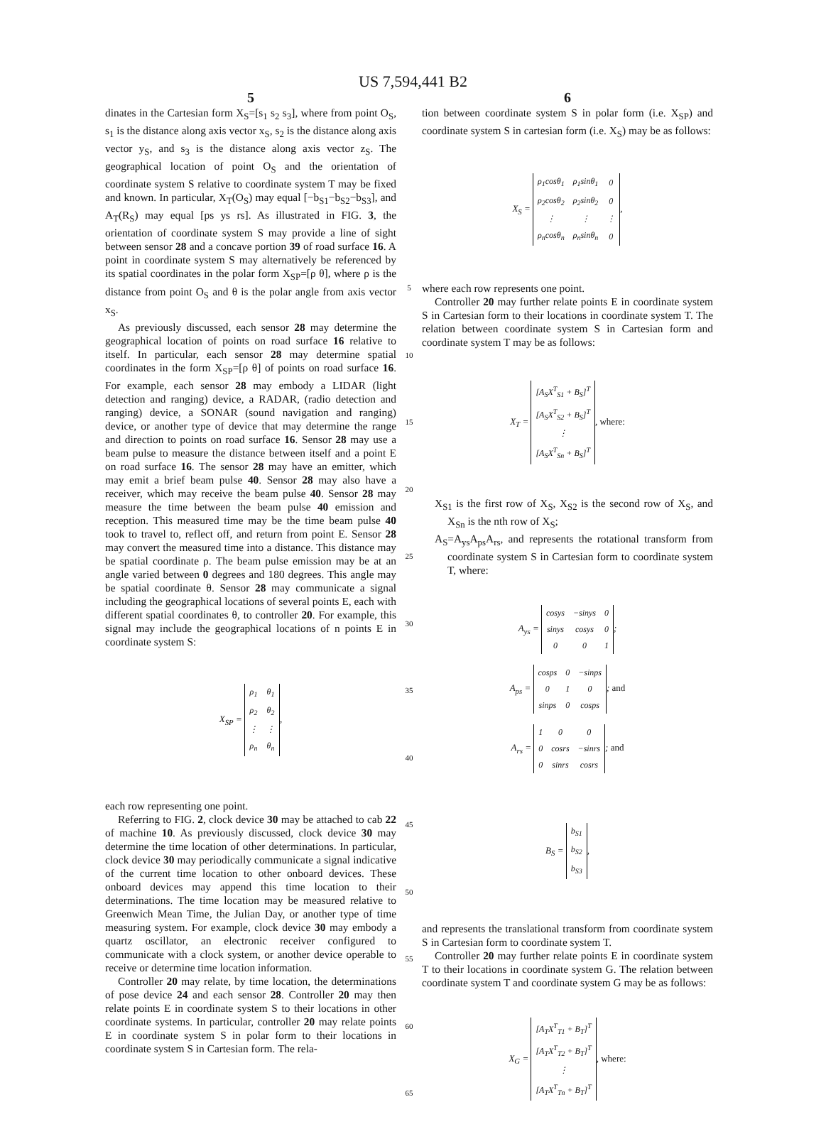US 7,594,441 B2
5
dinates in the Cartesian form X<sub>S</sub>=[s<sub>1</sub> s<sub>2</sub> s<sub>3</sub>], where from point O<sub>S</sub>, s<sub>1</sub> is the distance along axis vector x<sub>S</sub>, s<sub>2</sub> is the distance along axis vector y<sub>S</sub>, and s<sub>3</sub> is the distance along axis vector z<sub>S</sub>. The geographical location of point O<sub>S</sub> and the orientation of coordinate system S relative to coordinate system T may be fixed and known. In particular, X<sub>T</sub>(O<sub>S</sub>) may equal [−b<sub>S1</sub>−b<sub>S2</sub>−b<sub>S3</sub>], and A<sub>T</sub>(R<sub>S</sub>) may equal [ps ys rs]. As illustrated in FIG. 3, the orientation of coordinate system S may provide a line of sight between sensor 28 and a concave portion 39 of road surface 16. A point in coordinate system S may alternatively be referenced by its spatial coordinates in the polar form X<sub>SP</sub>=[ρ θ], where ρ is the distance from point O<sub>S</sub> and θ is the polar angle from axis vector x<sub>S</sub>.
As previously discussed, each sensor 28 may determine the geographical location of points on road surface 16 relative to itself. In particular, each sensor 28 may determine spatial coordinates in the form X<sub>SP</sub>=[ρ θ] of points on road surface 16. For example, each sensor 28 may embody a LIDAR (light detection and ranging) device, a RADAR, (radio detection and ranging) device, a SONAR (sound navigation and ranging) device, or another type of device that may determine the range and direction to points on road surface 16. Sensor 28 may use a beam pulse to measure the distance between itself and a point E on road surface 16. The sensor 28 may have an emitter, which may emit a brief beam pulse 40. Sensor 28 may also have a receiver, which may receive the beam pulse 40. Sensor 28 may measure the time between the beam pulse 40 emission and reception. This measured time may be the time beam pulse 40 took to travel to, reflect off, and return from point E. Sensor 28 may convert the measured time into a distance. This distance may be spatial coordinate ρ. The beam pulse emission may be at an angle varied between 0 degrees and 180 degrees. This angle may be spatial coordinate θ. Sensor 28 may communicate a signal including the geographical locations of several points E, each with different spatial coordinates θ, to controller 20. For example, this signal may include the geographical locations of n points E in coordinate system S:
X<sub>SP</sub> =
| ρ<sub>1</sub> | θ<sub>1</sub> |
| ρ<sub>2</sub> | θ<sub>2</sub> |
| ⋮ | ⋮ |
| ρ<sub>n</sub> | θ<sub>n</sub> |
,
each row representing one point.
Referring to FIG. 2, clock device 30 may be attached to cab 22 of machine 10. As previously discussed, clock device 30 may determine the time location of other determinations. In particular, clock device 30 may periodically communicate a signal indicative of the current time location to other onboard devices. These onboard devices may append this time location to their determinations. The time location may be measured relative to Greenwich Mean Time, the Julian Day, or another type of time measuring system. For example, clock device 30 may embody a quartz oscillator, an electronic receiver configured to communicate with a clock system, or another device operable to receive or determine time location information.
Controller 20 may relate, by time location, the determinations of pose device 24 and each sensor 28. Controller 20 may then relate points E in coordinate system S to their locations in other coordinate systems. In particular, controller 20 may relate points E in coordinate system S in polar form to their locations in coordinate system S in Cartesian form. The rela-
5
10
15
20
25
30
35
40
45
50
55
60
65
6
tion between coordinate system S in polar form (i.e. X<sub>SP</sub>) and coordinate system S in cartesian form (i.e. X<sub>S</sub>) may be as follows:
X<sub>S</sub> =
| ρ<sub>1</sub>cosθ<sub>1</sub> | ρ<sub>1</sub>sinθ<sub>1</sub> | 0 |
| ρ<sub>2</sub>cosθ<sub>2</sub> | ρ<sub>2</sub>sinθ<sub>2</sub> | 0 |
| ⋮ | ⋮ | ⋮ |
| ρ<sub>n</sub>cosθ<sub>n</sub> | ρ<sub>n</sub>sinθ<sub>n</sub> | 0 |
,
where each row represents one point.
Controller 20 may further relate points E in coordinate system S in Cartesian form to their locations in coordinate system T. The relation between coordinate system S in Cartesian form and coordinate system T may be as follows:
X<sub>T</sub> =
| [A<sub>S</sub>X<sup>T</sup><sub>S1</sub> + B<sub>S</sub>]<sup>T</sup> |
| [A<sub>S</sub>X<sup>T</sup><sub>S2</sub> + B<sub>S</sub>]<sup>T</sup> |
| ⋮ |
| [A<sub>S</sub>X<sup>T</sup><sub>Sn</sub> + B<sub>S</sub>]<sup>T</sup> |
, where:
X<sub>S1</sub> is the first row of X<sub>S</sub>, X<sub>S2</sub> is the second row of X<sub>S</sub>, and X<sub>Sn</sub> is the nth row of X<sub>S</sub>;
A<sub>S</sub>=A<sub>ys</sub>A<sub>ps</sub>A<sub>rs</sub>, and represents the rotational transform from coordinate system S in Cartesian form to coordinate system T, where:
A<sub>ys</sub> =
| cos ys | −sin ys | 0 |
| sin ys | cos ys | 0 |
| 0 | 0 | 1 |
;
A<sub>ps</sub> =
| cos ps | 0 | −sin ps |
| 0 | 1 | 0 |
| sin ps | 0 | cos ps |
; and
A<sub>rs</sub> =
| 1 | 0 | 0 |
| 0 | cos rs | −sin rs |
| 0 | sin rs | cos rs |
; and
B<sub>S</sub> =
| b<sub>S1</sub> |
| b<sub>S2</sub> |
| b<sub>S3</sub> |
,
and represents the translational transform from coordinate system S in Cartesian form to coordinate system T.
Controller 20 may further relate points E in coordinate system T to their locations in coordinate system G. The relation between coordinate system T and coordinate system G may be as follows:
X<sub>G</sub> =
| [A<sub>T</sub>X<sup>T</sup><sub>T1</sub> + B<sub>T</sub>]<sup>T</sup> |
| [A<sub>T</sub>X<sup>T</sup><sub>T2</sub> + B<sub>T</sub>]<sup>T</sup> |
| ⋮ |
| [A<sub>T</sub>X<sup>T</sup><sub>Tn</sub> + B<sub>T</sub>]<sup>T</sup> |
, where: